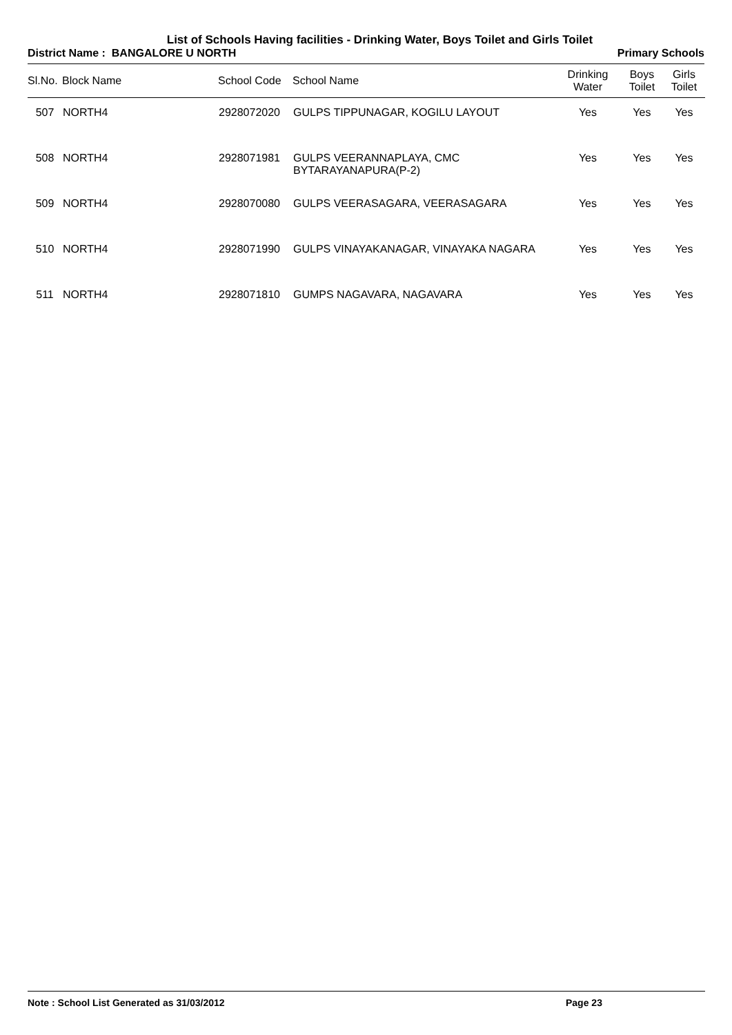List of Schools Having facilities - Drinking Water, Boys Toilet and Girls Toilet
District Name : BANGALORE U NORTH Primary Schools
| Sl.No. | Block Name | School Code | School Name | Drinking Water | Boys Toilet | Girls Toilet |
| --- | --- | --- | --- | --- | --- | --- |
| 507 | NORTH4 | 2928072020 | GULPS TIPPUNAGAR, KOGILU LAYOUT | Yes | Yes | Yes |
| 508 | NORTH4 | 2928071981 | GULPS VEERANNAPLAYA, CMC BYTARAYANAPURA(P-2) | Yes | Yes | Yes |
| 509 | NORTH4 | 2928070080 | GULPS VEERASAGARA, VEERASAGARA | Yes | Yes | Yes |
| 510 | NORTH4 | 2928071990 | GULPS VINAYAKANAGAR, VINAYAKA NAGARA | Yes | Yes | Yes |
| 511 | NORTH4 | 2928071810 | GUMPS NAGAVARA, NAGAVARA | Yes | Yes | Yes |
Note : School List Generated as 31/03/2012 Page 23